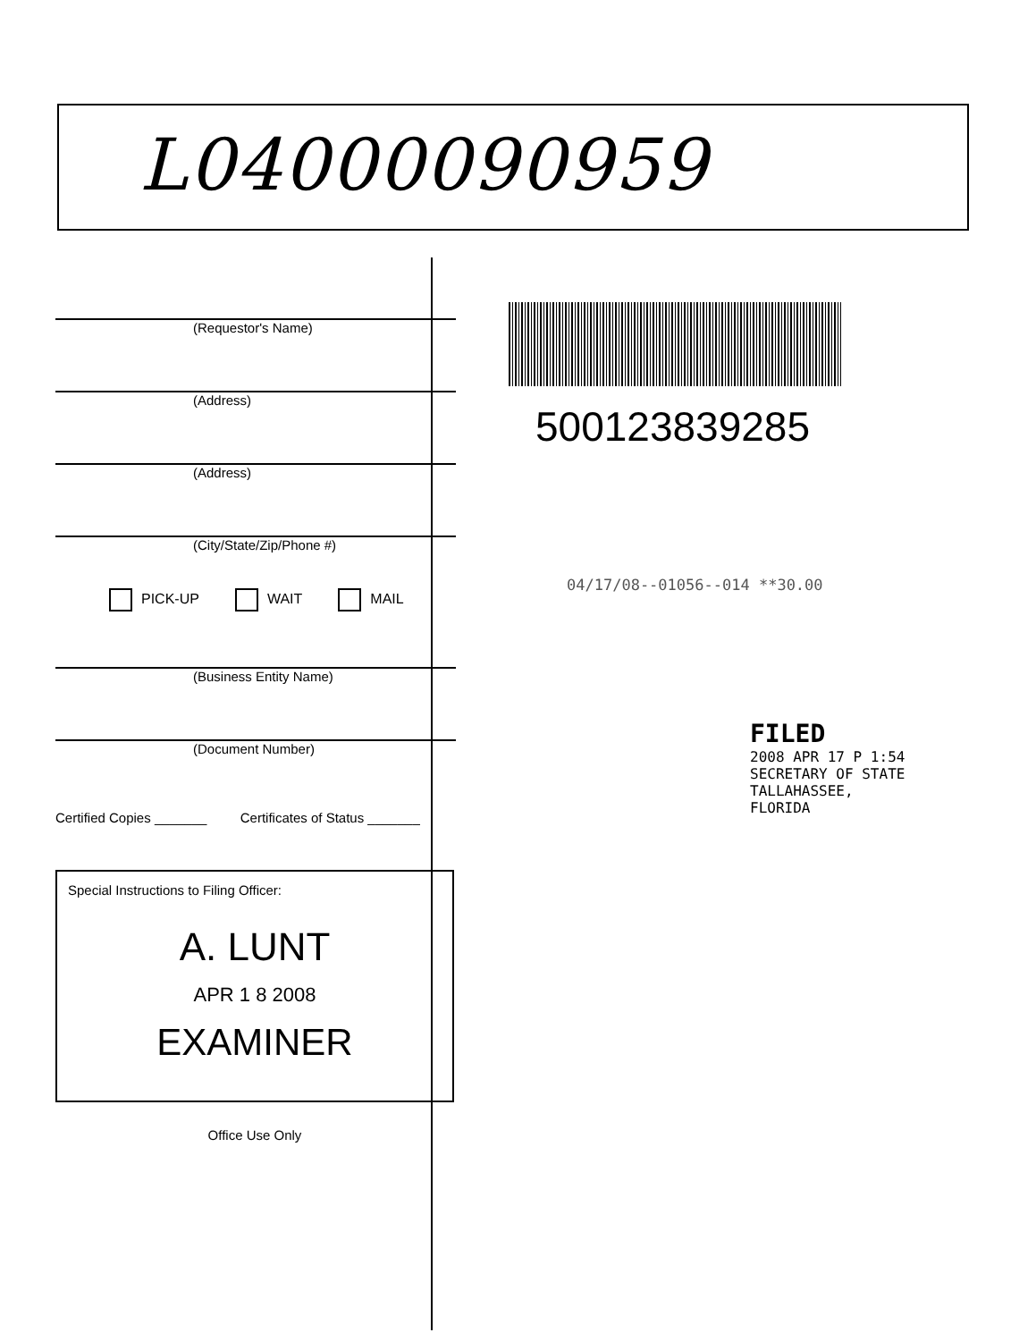L04000090959
(Requestor's Name)
(Address)
(Address)
(City/State/Zip/Phone #)
PICK-UP WAIT MAIL
(Business Entity Name)
(Document Number)
Certified Copies _______ Certificates of Status _______
Special Instructions to Filing Officer:
A. LUNT
APR 1 8 2008
EXAMINER
Office Use Only
500123839285
04/17/08--01056--014 **30.00
FILED
2008 APR 17 P 1:54
SECRETARY OF STATE
TALLAHASSEE, FLORIDA